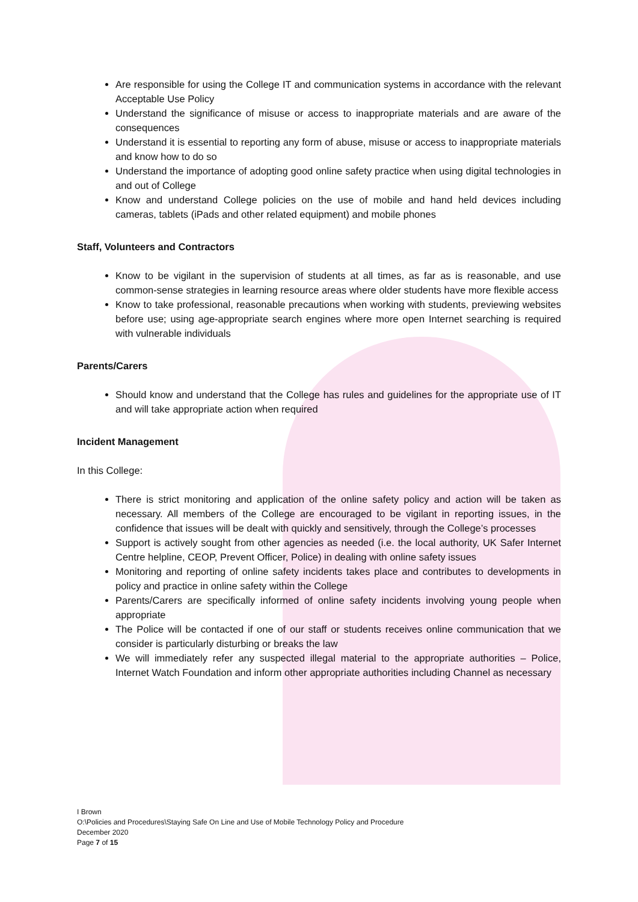Are responsible for using the College IT and communication systems in accordance with the relevant Acceptable Use Policy
Understand the significance of misuse or access to inappropriate materials and are aware of the consequences
Understand it is essential to reporting any form of abuse, misuse or access to inappropriate materials and know how to do so
Understand the importance of adopting good online safety practice when using digital technologies in and out of College
Know and understand College policies on the use of mobile and hand held devices including cameras, tablets (iPads and other related equipment) and mobile phones
Staff, Volunteers and Contractors
Know to be vigilant in the supervision of students at all times, as far as is reasonable, and use common-sense strategies in learning resource areas where older students have more flexible access
Know to take professional, reasonable precautions when working with students, previewing websites before use; using age-appropriate search engines where more open Internet searching is required with vulnerable individuals
Parents/Carers
Should know and understand that the College has rules and guidelines for the appropriate use of IT and will take appropriate action when required
Incident Management
In this College:
There is strict monitoring and application of the online safety policy and action will be taken as necessary. All members of the College are encouraged to be vigilant in reporting issues, in the confidence that issues will be dealt with quickly and sensitively, through the College’s processes
Support is actively sought from other agencies as needed (i.e. the local authority, UK Safer Internet Centre helpline, CEOP, Prevent Officer, Police) in dealing with online safety issues
Monitoring and reporting of online safety incidents takes place and contributes to developments in policy and practice in online safety within the College
Parents/Carers are specifically informed of online safety incidents involving young people when appropriate
The Police will be contacted if one of our staff or students receives online communication that we consider is particularly disturbing or breaks the law
We will immediately refer any suspected illegal material to the appropriate authorities – Police, Internet Watch Foundation and inform other appropriate authorities including Channel as necessary
I Brown
O:\Policies and Procedures\Staying Safe On Line and Use of Mobile Technology Policy and Procedure
December 2020
Page 7 of 15